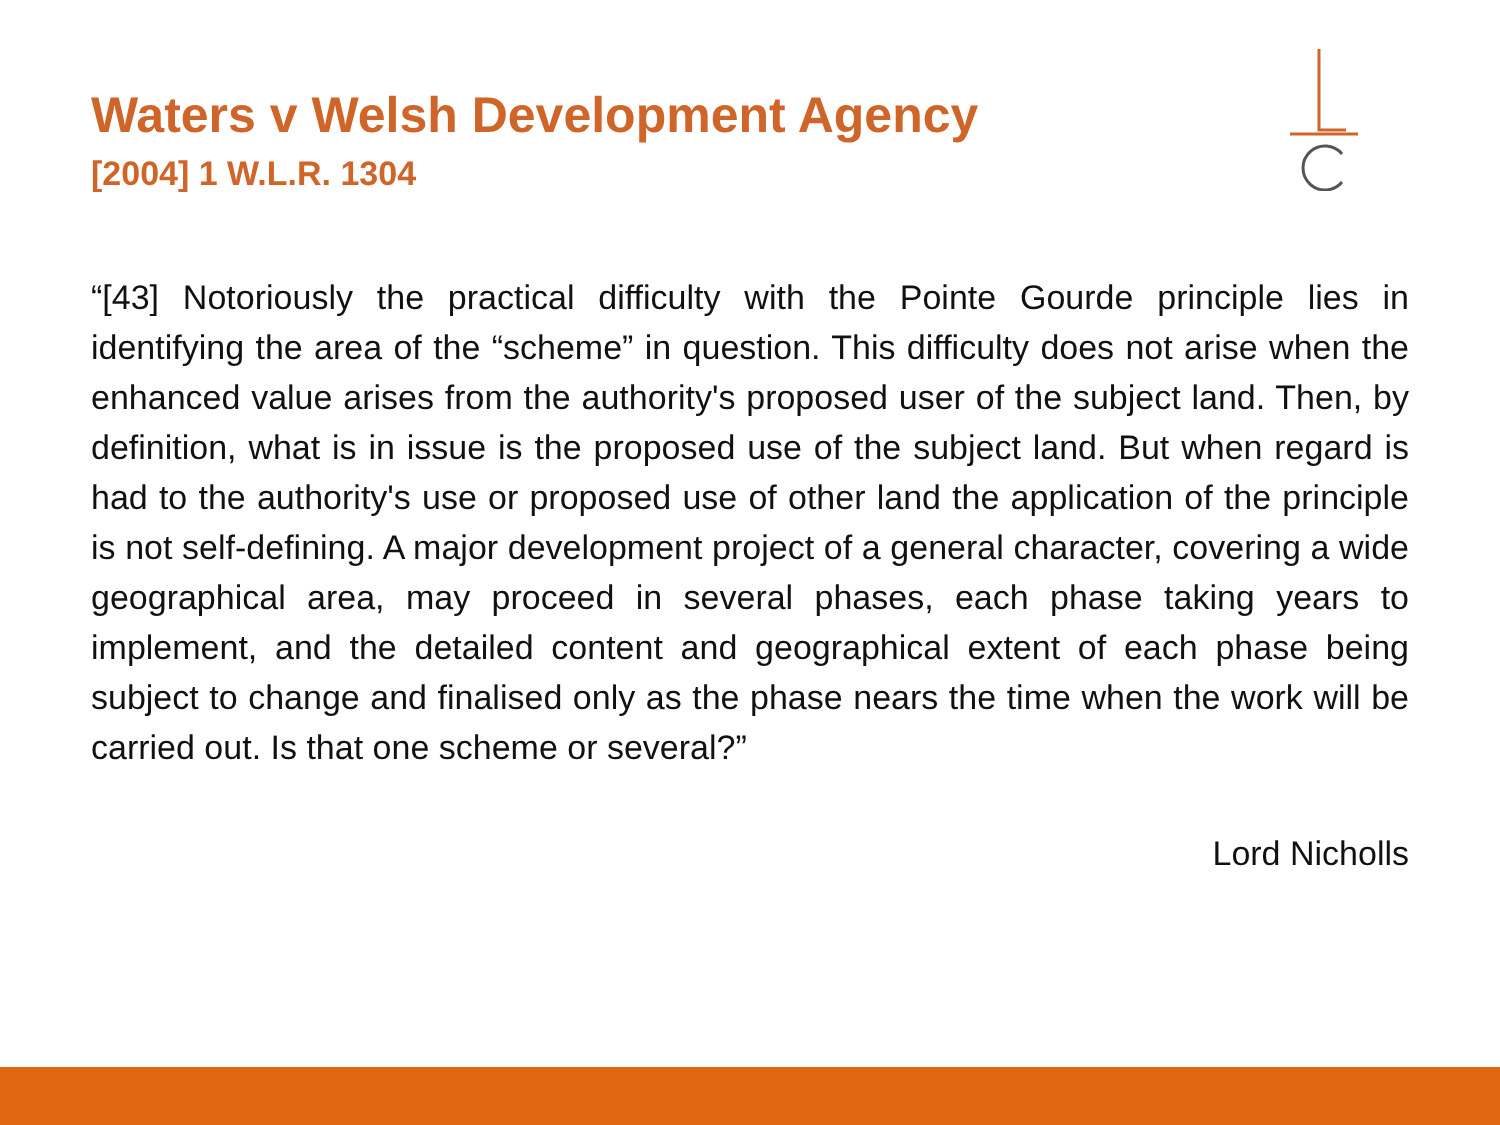Waters v Welsh Development Agency
[2004] 1 W.L.R. 1304
“[43] Notoriously the practical difficulty with the Pointe Gourde principle lies in identifying the area of the “scheme” in question. This difficulty does not arise when the enhanced value arises from the authority's proposed user of the subject land. Then, by definition, what is in issue is the proposed use of the subject land. But when regard is had to the authority's use or proposed use of other land the application of the principle is not self-defining. A major development project of a general character, covering a wide geographical area, may proceed in several phases, each phase taking years to implement, and the detailed content and geographical extent of each phase being subject to change and finalised only as the phase nears the time when the work will be carried out. Is that one scheme or several?”
Lord Nicholls